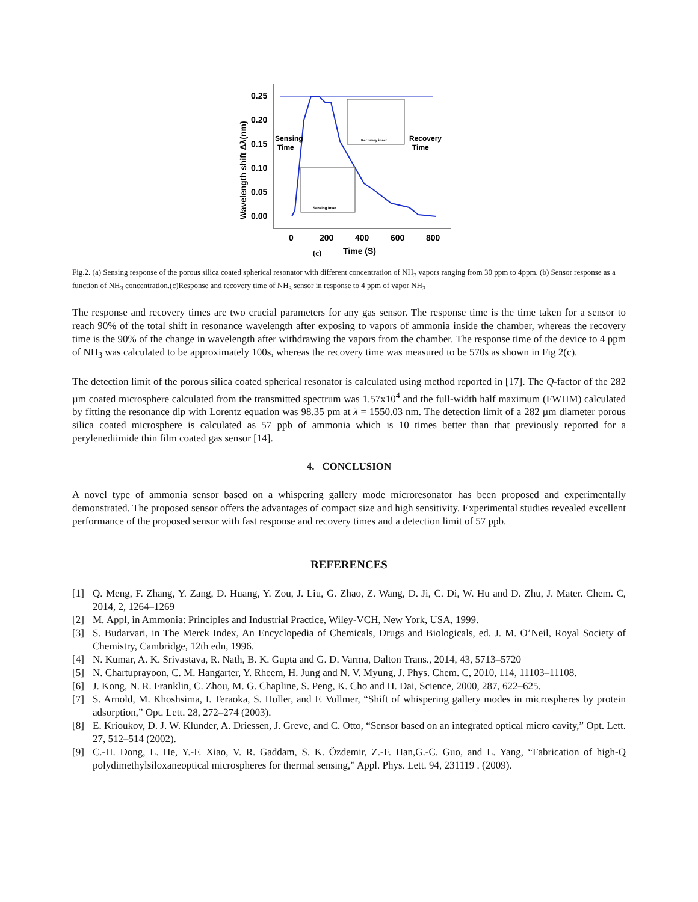0.25
0.20
0.15
0.10
0.05
0.00
0
200
400
600
800
Time (S)
(c)
Wavelength shift Δλ(nm)
Sensing
Time
Recovery
Time
Recovery inset
Sensing inset
Fig.2. (a) Sensing response of the porous silica coated spherical resonator with different concentration of NH<sub>3</sub> vapors ranging from 30 ppm to 4ppm. (b) Sensor response as a function of NH<sub>3</sub> concentration.(c)Response and recovery time of NH<sub>3</sub> sensor in response to 4 ppm of vapor NH<sub>3</sub>
The response and recovery times are two crucial parameters for any gas sensor. The response time is the time taken for a sensor to reach 90% of the total shift in resonance wavelength after exposing to vapors of ammonia inside the chamber, whereas the recovery time is the 90% of the change in wavelength after withdrawing the vapors from the chamber. The response time of the device to 4 ppm of NH<sub>3</sub> was calculated to be approximately 100s, whereas the recovery time was measured to be 570s as shown in Fig 2(c).
The detection limit of the porous silica coated spherical resonator is calculated using method reported in [17]. The Q-factor of the 282 µm coated microsphere calculated from the transmitted spectrum was 1.57x10<sup>4</sup> and the full-width half maximum (FWHM) calculated by fitting the resonance dip with Lorentz equation was 98.35 pm at λ = 1550.03 nm. The detection limit of a 282 µm diameter porous silica coated microsphere is calculated as 57 ppb of ammonia which is 10 times better than that previously reported for a perylenediimide thin film coated gas sensor [14].
4. CONCLUSION
A novel type of ammonia sensor based on a whispering gallery mode microresonator has been proposed and experimentally demonstrated. The proposed sensor offers the advantages of compact size and high sensitivity. Experimental studies revealed excellent performance of the proposed sensor with fast response and recovery times and a detection limit of 57 ppb.
REFERENCES
[1] Q. Meng, F. Zhang, Y. Zang, D. Huang, Y. Zou, J. Liu, G. Zhao, Z. Wang, D. Ji, C. Di, W. Hu and D. Zhu, J. Mater. Chem. C, 2014, 2, 1264–1269
[2] M. Appl, in Ammonia: Principles and Industrial Practice, Wiley-VCH, New York, USA, 1999.
[3] S. Budarvari, in The Merck Index, An Encyclopedia of Chemicals, Drugs and Biologicals, ed. J. M. O’Neil, Royal Society of Chemistry, Cambridge, 12th edn, 1996.
[4] N. Kumar, A. K. Srivastava, R. Nath, B. K. Gupta and G. D. Varma, Dalton Trans., 2014, 43, 5713–5720
[5] N. Chartuprayoon, C. M. Hangarter, Y. Rheem, H. Jung and N. V. Myung, J. Phys. Chem. C, 2010, 114, 11103–11108.
[6] J. Kong, N. R. Franklin, C. Zhou, M. G. Chapline, S. Peng, K. Cho and H. Dai, Science, 2000, 287, 622–625.
[7] S. Arnold, M. Khoshsima, I. Teraoka, S. Holler, and F. Vollmer, “Shift of whispering gallery modes in microspheres by protein adsorption,” Opt. Lett. 28, 272–274 (2003).
[8] E. Krioukov, D. J. W. Klunder, A. Driessen, J. Greve, and C. Otto, “Sensor based on an integrated optical micro cavity,” Opt. Lett. 27, 512–514 (2002).
[9] C.-H. Dong, L. He, Y.-F. Xiao, V. R. Gaddam, S. K. Özdemir, Z.-F. Han,G.-C. Guo, and L. Yang, “Fabrication of high-Q polydimethylsiloxaneoptical microspheres for thermal sensing,” Appl. Phys. Lett. 94, 231119 . (2009).